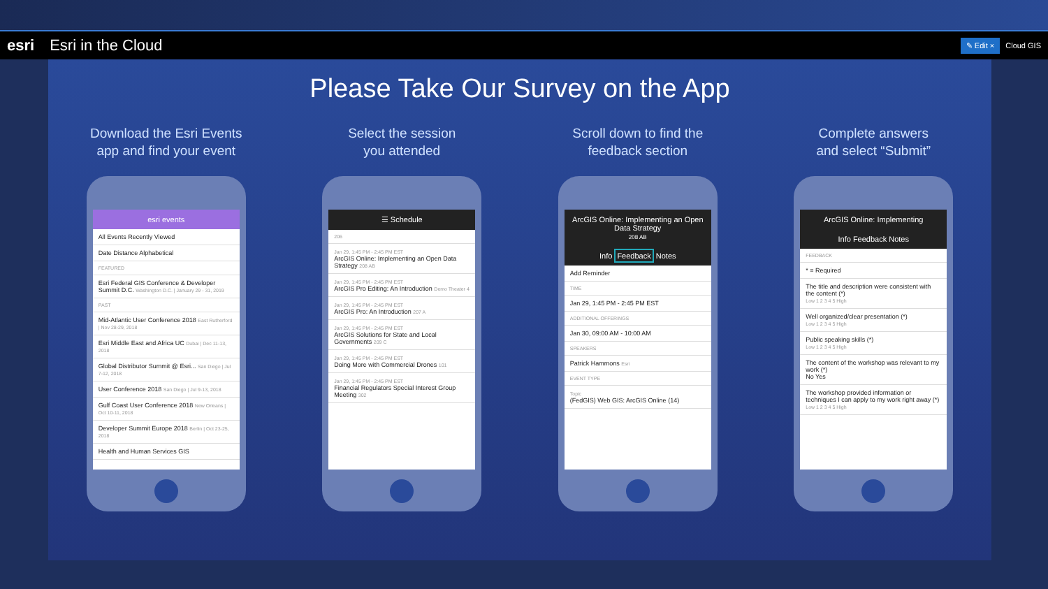esri Esri in the Cloud
✎ Edit × Cloud GIS
Please Take Our Survey on the App
Download the Esri Events
app and find your event
esri events
All Events Recently Viewed
Date Distance Alphabetical
FEATURED
Esri Federal GIS Conference & Developer Summit D.C. Washington D.C. | January 29 - 31, 2019
PAST
Mid-Atlantic User Conference 2018 East Rutherford | Nov 28-29, 2018
Esri Middle East and Africa UC Dubai | Dec 11-13, 2018
Global Distributor Summit @ Esri... San Diego | Jul 7-12, 2018
User Conference 2018 San Diego | Jul 9-13, 2018
Gulf Coast User Conference 2018 New Orleans | Oct 10-11, 2018
Developer Summit Europe 2018 Berlin | Oct 23-25, 2018
Health and Human Services GIS
Select the session
you attended
☰ Schedule
206
Jan 29, 1:45 PM - 2:45 PM EST
ArcGIS Online: Implementing an Open Data Strategy 208 AB
Jan 29, 1:45 PM - 2:45 PM EST
ArcGIS Pro Editing: An Introduction Demo Theater 4
Jan 29, 1:45 PM - 2:45 PM EST
ArcGIS Pro: An Introduction 207 A
Jan 29, 1:45 PM - 2:45 PM EST
ArcGIS Solutions for State and Local Governments 209 C
Jan 29, 1:45 PM - 2:45 PM EST
Doing More with Commercial Drones 101
Jan 29, 1:45 PM - 2:45 PM EST
Financial Regulators Special Interest Group Meeting 302
Scroll down to find the
feedback section
ArcGIS Online: Implementing an Open Data Strategy
208 AB
Info Feedback Notes
Add Reminder
TIME
Jan 29, 1:45 PM - 2:45 PM EST
ADDITIONAL OFFERINGS
Jan 30, 09:00 AM - 10:00 AM
SPEAKERS
Patrick Hammons Esri
EVENT TYPE
Topic
(FedGIS) Web GIS: ArcGIS Online (14)
Complete answers
and select “Submit”
ArcGIS Online: Implementing
Info Feedback Notes
FEEDBACK
* = Required
The title and description were consistent with the content (*)
Low 1 2 3 4 5 High
Well organized/clear presentation (*)
Low 1 2 3 4 5 High
Public speaking skills (*)
Low 1 2 3 4 5 High
The content of the workshop was relevant to my work (*)
No Yes
The workshop provided information or techniques I can apply to my work right away (*)
Low 1 2 3 4 5 High